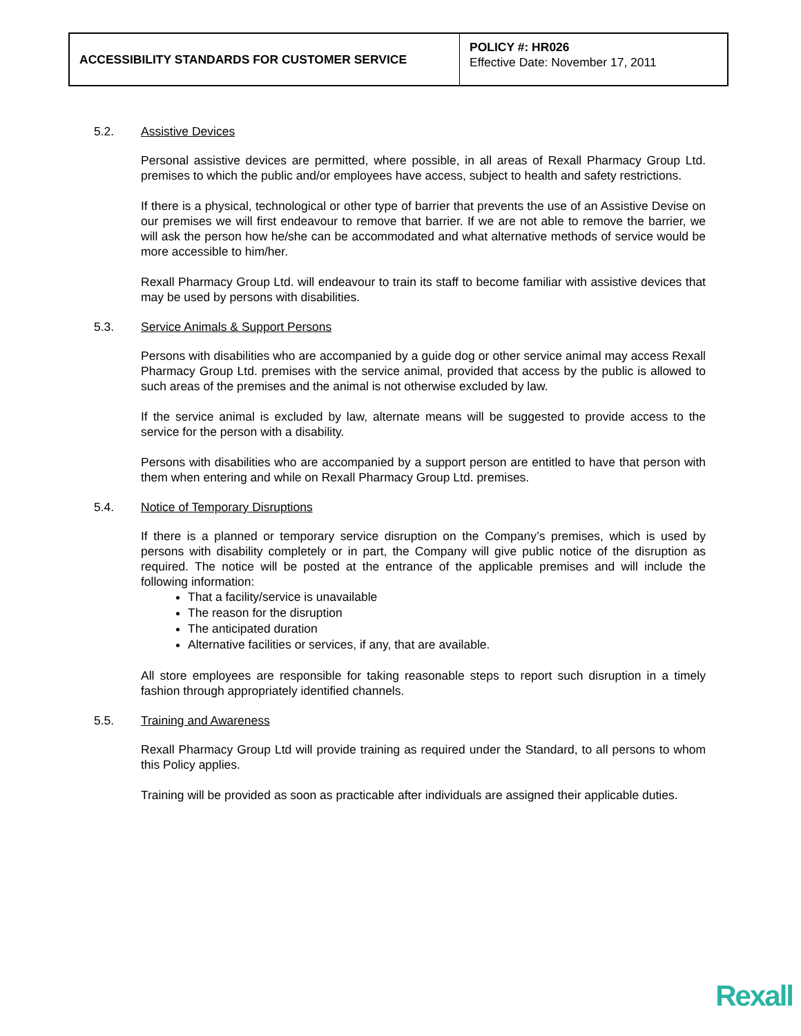| ACCESSIBILITY STANDARDS FOR CUSTOMER SERVICE | POLICY #: HR026 Effective Date: November 17, 2011 |
5.2. Assistive Devices
Personal assistive devices are permitted, where possible, in all areas of Rexall Pharmacy Group Ltd. premises to which the public and/or employees have access, subject to health and safety restrictions.
If there is a physical, technological or other type of barrier that prevents the use of an Assistive Devise on our premises we will first endeavour to remove that barrier. If we are not able to remove the barrier, we will ask the person how he/she can be accommodated and what alternative methods of service would be more accessible to him/her.
Rexall Pharmacy Group Ltd. will endeavour to train its staff to become familiar with assistive devices that may be used by persons with disabilities.
5.3. Service Animals & Support Persons
Persons with disabilities who are accompanied by a guide dog or other service animal may access Rexall Pharmacy Group Ltd. premises with the service animal, provided that access by the public is allowed to such areas of the premises and the animal is not otherwise excluded by law.
If the service animal is excluded by law, alternate means will be suggested to provide access to the service for the person with a disability.
Persons with disabilities who are accompanied by a support person are entitled to have that person with them when entering and while on Rexall Pharmacy Group Ltd. premises.
5.4. Notice of Temporary Disruptions
If there is a planned or temporary service disruption on the Company’s premises, which is used by persons with disability completely or in part, the Company will give public notice of the disruption as required. The notice will be posted at the entrance of the applicable premises and will include the following information:
That a facility/service is unavailable
The reason for the disruption
The anticipated duration
Alternative facilities or services, if any, that are available.
All store employees are responsible for taking reasonable steps to report such disruption in a timely fashion through appropriately identified channels.
5.5. Training and Awareness
Rexall Pharmacy Group Ltd will provide training as required under the Standard, to all persons to whom this Policy applies.
Training will be provided as soon as practicable after individuals are assigned their applicable duties.
Rexall